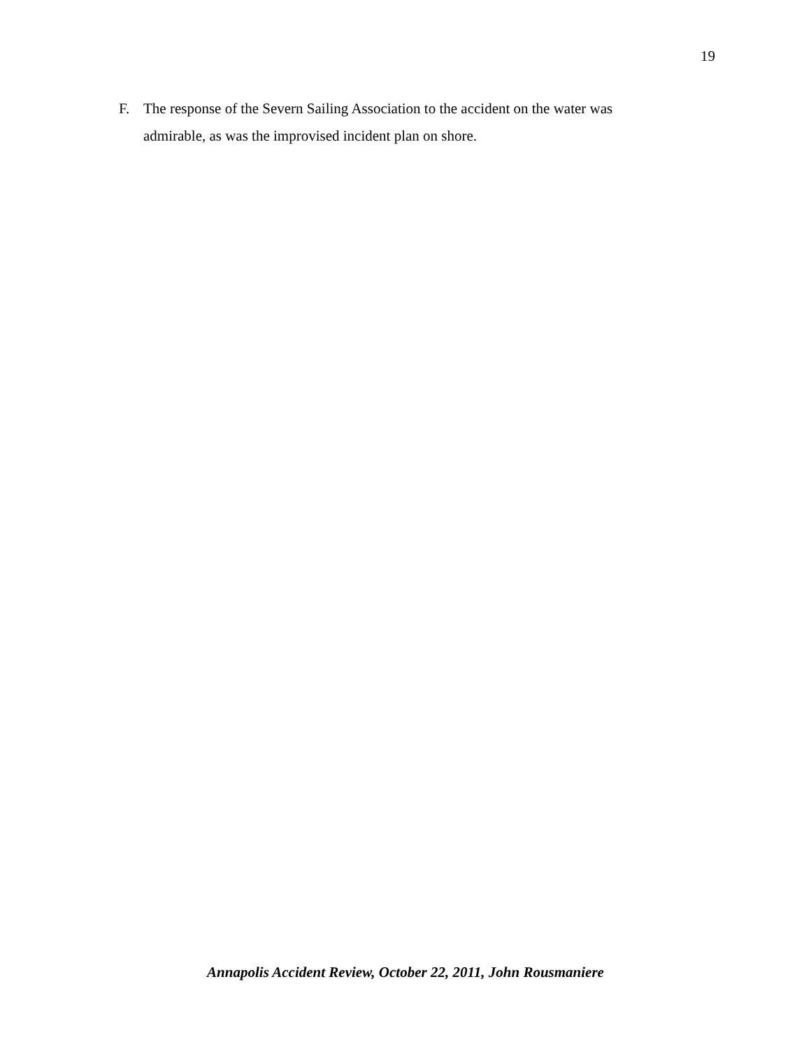19
F. The response of the Severn Sailing Association to the accident on the water was admirable, as was the improvised incident plan on shore.
Annapolis Accident Review, October 22, 2011, John Rousmaniere